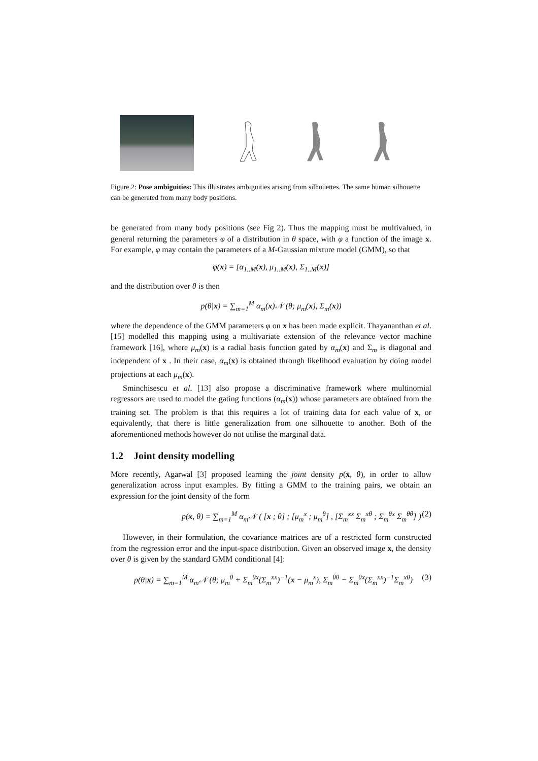Figure 2: Pose ambiguities: This illustrates ambiguities arising from silhouettes. The same human silhouette can be generated from many body positions.
be generated from many body positions (see Fig 2). Thus the mapping must be multivalued, in general returning the parameters φ of a distribution in θ space, with φ a function of the image x. For example, φ may contain the parameters of a M-Gaussian mixture model (GMM), so that
φ(x) = [α<sub>1..M</sub>(x), μ<sub>1..M</sub>(x), Σ<sub>1..M</sub>(x)]
and the distribution over θ is then
p(θ|x) = ∑<sub>m=1</sub><sup>M</sup> α<sub>m</sub>(x)𝒩 (θ; μ<sub>m</sub>(x), Σ<sub>m</sub>(x))
where the dependence of the GMM parameters φ on x has been made explicit. Thayananthan et al. [15] modelled this mapping using a multivariate extension of the relevance vector machine framework [16], where μ<sub>m</sub>(x) is a radial basis function gated by α<sub>m</sub>(x) and Σ<sub>m</sub> is diagonal and independent of x . In their case, α<sub>m</sub>(x) is obtained through likelihood evaluation by doing model projections at each μ<sub>m</sub>(x).
Sminchisescu et al. [13] also propose a discriminative framework where multinomial regressors are used to model the gating functions (α<sub>m</sub>(x)) whose parameters are obtained from the training set. The problem is that this requires a lot of training data for each value of x, or equivalently, that there is little generalization from one silhouette to another. Both of the aforementioned methods however do not utilise the marginal data.
1.2 Joint density modelling
More recently, Agarwal [3] proposed learning the joint density p(x, θ), in order to allow generalization across input examples. By fitting a GMM to the training pairs, we obtain an expression for the joint density of the form
p(x, θ) = ∑<sub>m=1</sub><sup>M</sup> α<sub>m</sub>𝒩 ( [x ; θ] ; [μ<sub>m</sub><sup>x</sup> ; μ<sub>m</sub><sup>θ</sup>] , [Σ<sub>m</sub><sup>xx</sup> Σ<sub>m</sub><sup>xθ</sup> ; Σ<sub>m</sub><sup>θx</sup> Σ<sub>m</sub><sup>θθ</sup>] ) (2)
However, in their formulation, the covariance matrices are of a restricted form constructed from the regression error and the input-space distribution. Given an observed image x, the density over θ is given by the standard GMM conditional [4]:
p(θ|x) = ∑<sub>m=1</sub><sup>M</sup> α<sub>m</sub>𝒩 (θ; μ<sub>m</sub><sup>θ</sup> + Σ<sub>m</sub><sup>θx</sup>(Σ<sub>m</sub><sup>xx</sup>)<sup>−1</sup>(x − μ<sub>m</sub><sup>x</sup>), Σ<sub>m</sub><sup>θθ</sup> − Σ<sub>m</sub><sup>θx</sup>(Σ<sub>m</sub><sup>xx</sup>)<sup>−1</sup>Σ<sub>m</sub><sup>xθ</sup>) (3)